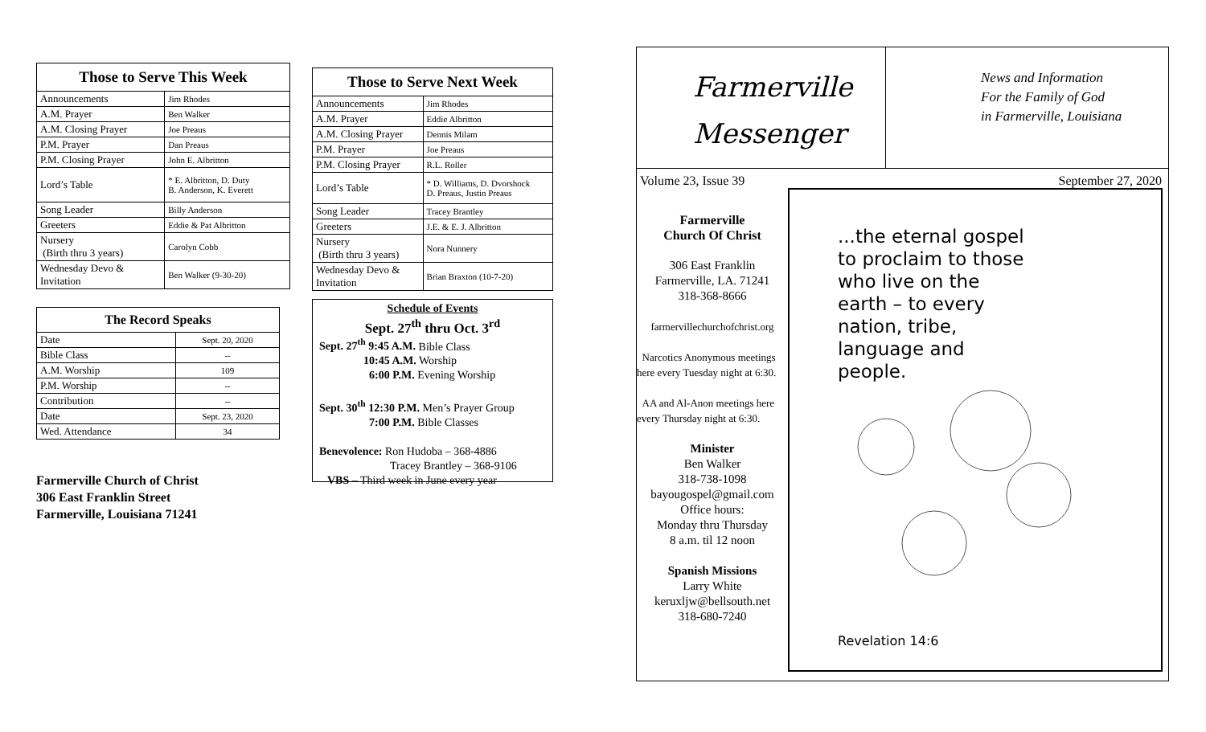| Those to Serve This Week | |
| --- | --- |
| Announcements | Jim Rhodes |
| A.M. Prayer | Ben Walker |
| A.M. Closing Prayer | Joe Preaus |
| P.M. Prayer | Dan Preaus |
| P.M. Closing Prayer | John E. Albritton |
| Lord’s Table | * E. Albritton, D. Duty B. Anderson, K. Everett |
| Song Leader | Billy Anderson |
| Greeters | Eddie & Pat Albritton |
| Nursery (Birth thru 3 years) | Carolyn Cobb |
| Wednesday Devo & Invitation | Ben Walker (9-30-20) |
| The Record Speaks | |
| --- | --- |
| Date | Sept. 20, 2020 |
| Bible Class | -- |
| A.M. Worship | 109 |
| P.M. Worship | -- |
| Contribution | -- |
| Date | Sept. 23, 2020 |
| Wed. Attendance | 34 |
Farmerville Church of Christ
306 East Franklin Street
Farmerville, Louisiana 71241
| Those to Serve Next Week | |
| --- | --- |
| Announcements | Jim Rhodes |
| A.M. Prayer | Eddie Albritton |
| A.M. Closing Prayer | Dennis Milam |
| P.M. Prayer | Joe Preaus |
| P.M. Closing Prayer | R.L. Roller |
| Lord’s Table | * D. Williams, D. Dvorshock D. Preaus, Justin Preaus |
| Song Leader | Tracey Brantley |
| Greeters | J.E. & E. J. Albritton |
| Nursery (Birth thru 3 years) | Nora Nunnery |
| Wednesday Devo & Invitation | Brian Braxton (10-7-20) |
Schedule of Events
Sept. 27<sup>th</sup> thru Oct. 3<sup>rd</sup>
Sept. 27<sup>th</sup> 9:45 A.M. Bible Class
10:45 A.M. Worship
6:00 P.M. Evening Worship
Sept. 30<sup>th</sup> 12:30 P.M. Men’s Prayer Group
7:00 P.M. Bible Classes
Benevolence: Ron Hudoba – 368-4886
Tracey Brantley – 368-9106
VBS – Third week in June every year
Farmerville
Messenger
News and Information
For the Family of God
in Farmerville, Louisiana
Volume 23, Issue 39 September 27, 2020
Farmerville
Church Of Christ
306 East Franklin
Farmerville, LA. 71241
318-368-8666
farmervillechurchofchrist.org
Narcotics Anonymous meetings here every Tuesday night at 6:30.
AA and Al-Anon meetings here every Thursday night at 6:30.
Minister
Ben Walker
318-738-1098
bayougospel@gmail.com
Office hours:
Monday thru Thursday
8 a.m. til 12 noon
Spanish Missions
Larry White
keruxljw@bellsouth.net
318-680-7240
...the eternal gospel
to proclaim to those
who live on the
earth – to every
nation, tribe,
language and
people.
Revelation 14:6